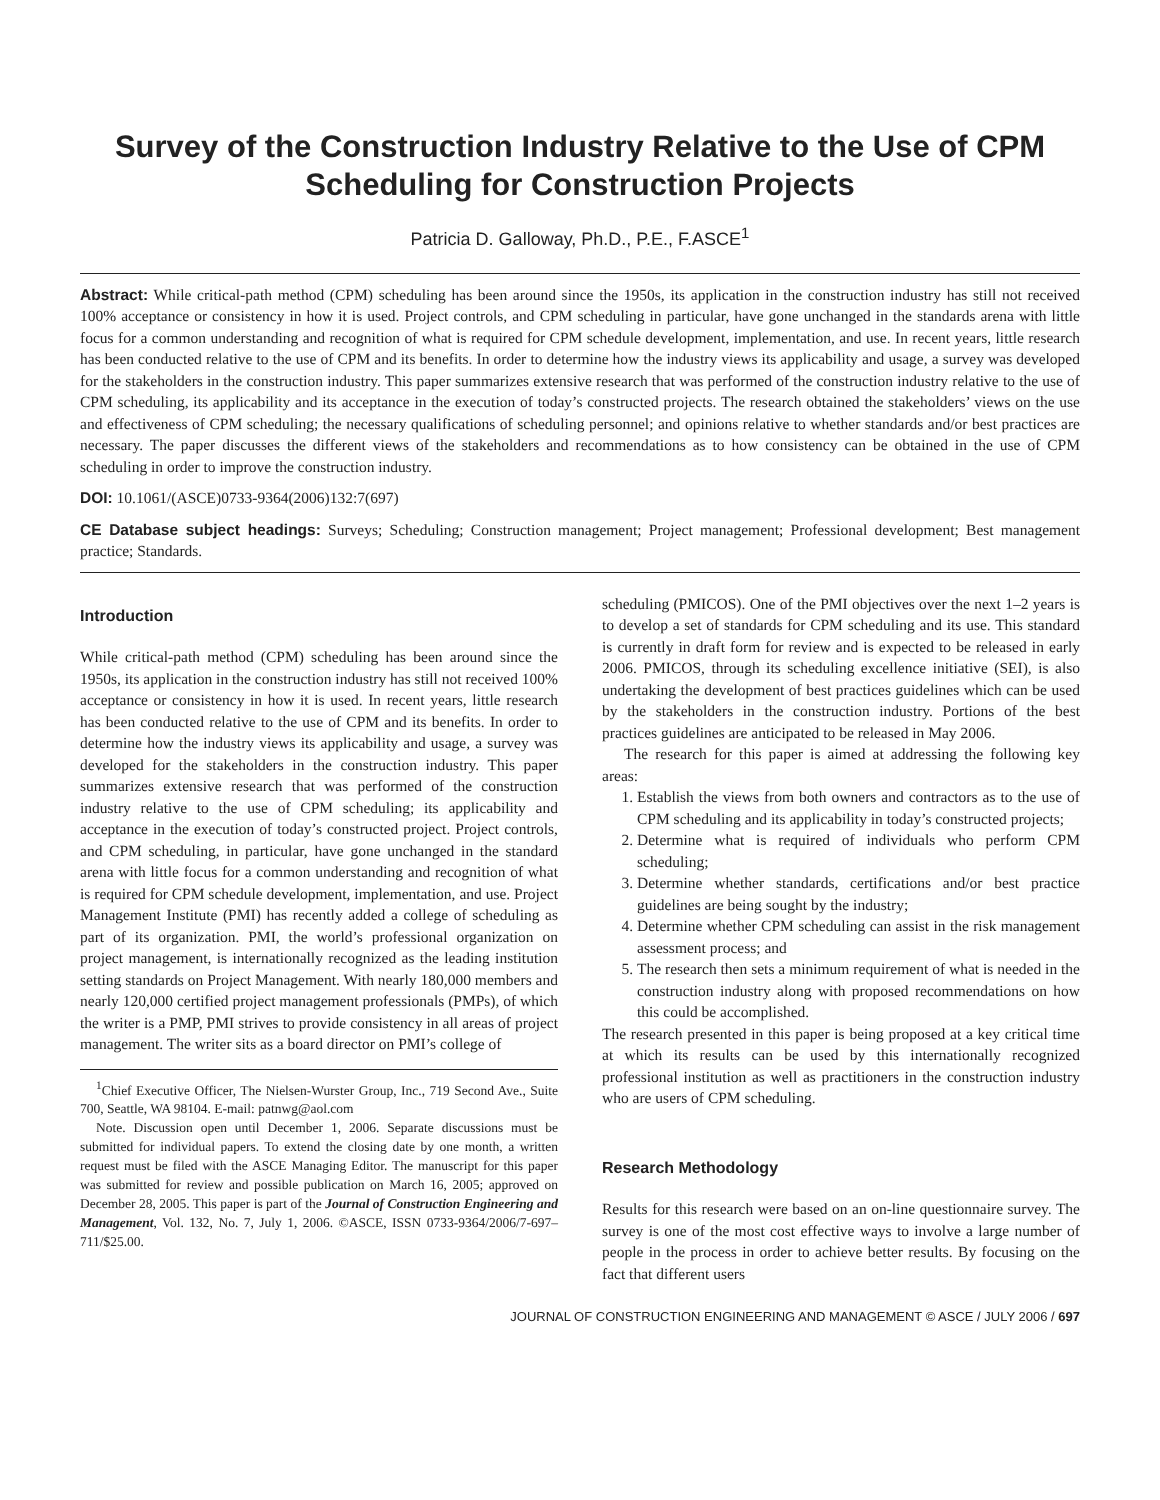Survey of the Construction Industry Relative to the Use of CPM Scheduling for Construction Projects
Patricia D. Galloway, Ph.D., P.E., F.ASCE<sup>1</sup>
Abstract: While critical-path method (CPM) scheduling has been around since the 1950s, its application in the construction industry has still not received 100% acceptance or consistency in how it is used. Project controls, and CPM scheduling in particular, have gone unchanged in the standards arena with little focus for a common understanding and recognition of what is required for CPM schedule development, implementation, and use. In recent years, little research has been conducted relative to the use of CPM and its benefits. In order to determine how the industry views its applicability and usage, a survey was developed for the stakeholders in the construction industry. This paper summarizes extensive research that was performed of the construction industry relative to the use of CPM scheduling, its applicability and its acceptance in the execution of today’s constructed projects. The research obtained the stakeholders’ views on the use and effectiveness of CPM scheduling; the necessary qualifications of scheduling personnel; and opinions relative to whether standards and/or best practices are necessary. The paper discusses the different views of the stakeholders and recommendations as to how consistency can be obtained in the use of CPM scheduling in order to improve the construction industry.
DOI: 10.1061/(ASCE)0733-9364(2006)132:7(697)
CE Database subject headings: Surveys; Scheduling; Construction management; Project management; Professional development; Best management practice; Standards.
Introduction
While critical-path method (CPM) scheduling has been around since the 1950s, its application in the construction industry has still not received 100% acceptance or consistency in how it is used. In recent years, little research has been conducted relative to the use of CPM and its benefits. In order to determine how the industry views its applicability and usage, a survey was developed for the stakeholders in the construction industry. This paper summarizes extensive research that was performed of the construction industry relative to the use of CPM scheduling; its applicability and acceptance in the execution of today’s constructed project. Project controls, and CPM scheduling, in particular, have gone unchanged in the standard arena with little focus for a common understanding and recognition of what is required for CPM schedule development, implementation, and use. Project Management Institute (PMI) has recently added a college of scheduling as part of its organization. PMI, the world’s professional organization on project management, is internationally recognized as the leading institution setting standards on Project Management. With nearly 180,000 members and nearly 120,000 certified project management professionals (PMPs), of which the writer is a PMP, PMI strives to provide consistency in all areas of project management. The writer sits as a board director on PMI’s college of
<sup>1</sup> Chief Executive Officer, The Nielsen-Wurster Group, Inc., 719 Second Ave., Suite 700, Seattle, WA 98104. E-mail: patnwg@aol.com
Note. Discussion open until December 1, 2006. Separate discussions must be submitted for individual papers. To extend the closing date by one month, a written request must be filed with the ASCE Managing Editor. The manuscript for this paper was submitted for review and possible publication on March 16, 2005; approved on December 28, 2005. This paper is part of the Journal of Construction Engineering and Management, Vol. 132, No. 7, July 1, 2006. ©ASCE, ISSN 0733-9364/2006/7-697–711/$25.00.
scheduling (PMICOS). One of the PMI objectives over the next 1–2 years is to develop a set of standards for CPM scheduling and its use. This standard is currently in draft form for review and is expected to be released in early 2006. PMICOS, through its scheduling excellence initiative (SEI), is also undertaking the development of best practices guidelines which can be used by the stakeholders in the construction industry. Portions of the best practices guidelines are anticipated to be released in May 2006.
The research for this paper is aimed at addressing the following key areas:
1. Establish the views from both owners and contractors as to the use of CPM scheduling and its applicability in today’s constructed projects;
2. Determine what is required of individuals who perform CPM scheduling;
3. Determine whether standards, certifications and/or best practice guidelines are being sought by the industry;
4. Determine whether CPM scheduling can assist in the risk management assessment process; and
5. The research then sets a minimum requirement of what is needed in the construction industry along with proposed recommendations on how this could be accomplished.
The research presented in this paper is being proposed at a key critical time at which its results can be used by this internationally recognized professional institution as well as practitioners in the construction industry who are users of CPM scheduling.
Research Methodology
Results for this research were based on an on-line questionnaire survey. The survey is one of the most cost effective ways to involve a large number of people in the process in order to achieve better results. By focusing on the fact that different users
JOURNAL OF CONSTRUCTION ENGINEERING AND MANAGEMENT © ASCE / JULY 2006 / 697